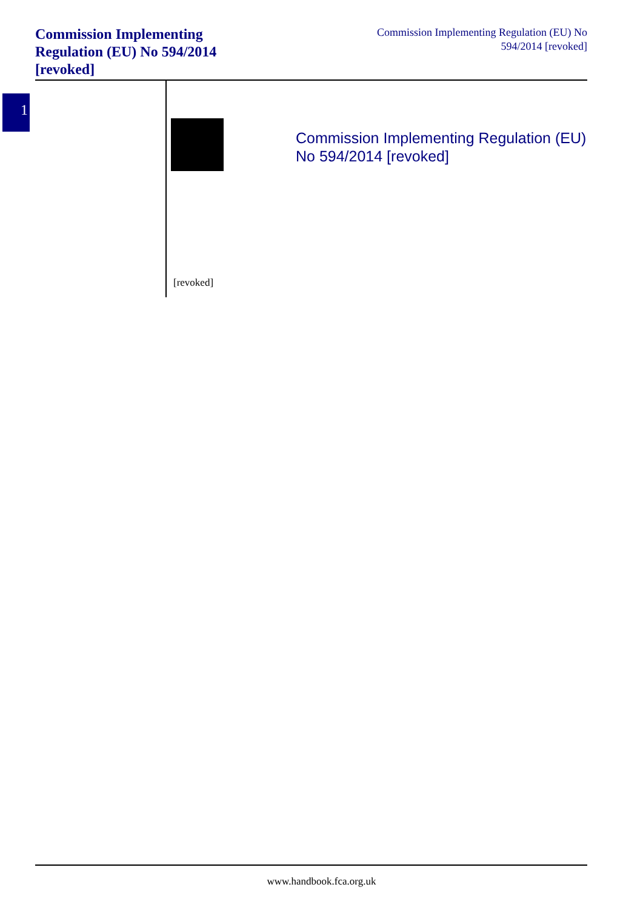Commission Implementing Regulation (EU) No 594/2014 [revoked]
Commission Implementing Regulation (EU) No 594/2014 [revoked]
1
Commission Implementing Regulation (EU) No 594/2014 [revoked]
[revoked]
www.handbook.fca.org.uk